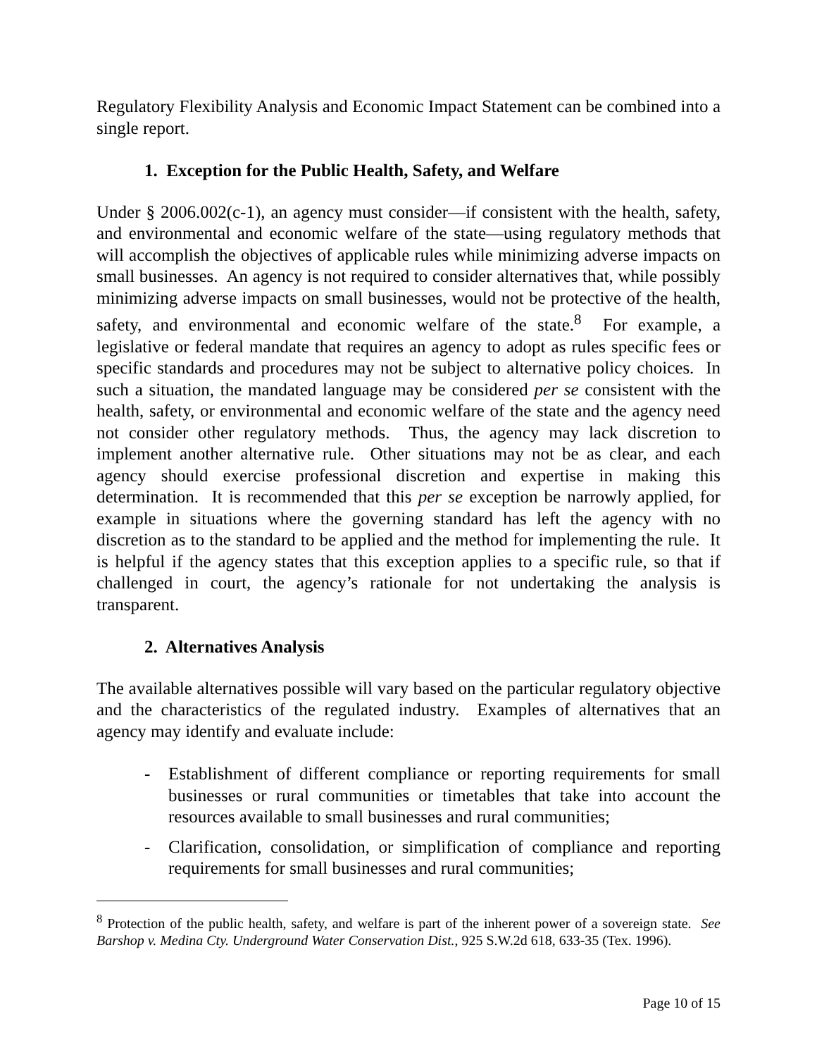Regulatory Flexibility Analysis and Economic Impact Statement can be combined into a single report.
1. Exception for the Public Health, Safety, and Welfare
Under § 2006.002(c-1), an agency must consider—if consistent with the health, safety, and environmental and economic welfare of the state—using regulatory methods that will accomplish the objectives of applicable rules while minimizing adverse impacts on small businesses. An agency is not required to consider alternatives that, while possibly minimizing adverse impacts on small businesses, would not be protective of the health, safety, and environmental and economic welfare of the state.<sup>8</sup> For example, a legislative or federal mandate that requires an agency to adopt as rules specific fees or specific standards and procedures may not be subject to alternative policy choices. In such a situation, the mandated language may be considered per se consistent with the health, safety, or environmental and economic welfare of the state and the agency need not consider other regulatory methods. Thus, the agency may lack discretion to implement another alternative rule. Other situations may not be as clear, and each agency should exercise professional discretion and expertise in making this determination. It is recommended that this per se exception be narrowly applied, for example in situations where the governing standard has left the agency with no discretion as to the standard to be applied and the method for implementing the rule. It is helpful if the agency states that this exception applies to a specific rule, so that if challenged in court, the agency’s rationale for not undertaking the analysis is transparent.
2. Alternatives Analysis
The available alternatives possible will vary based on the particular regulatory objective and the characteristics of the regulated industry. Examples of alternatives that an agency may identify and evaluate include:
- Establishment of different compliance or reporting requirements for small businesses or rural communities or timetables that take into account the resources available to small businesses and rural communities;
- Clarification, consolidation, or simplification of compliance and reporting requirements for small businesses and rural communities;
<sup>8</sup> Protection of the public health, safety, and welfare is part of the inherent power of a sovereign state. See Barshop v. Medina Cty. Underground Water Conservation Dist., 925 S.W.2d 618, 633-35 (Tex. 1996).
Page 10 of 15